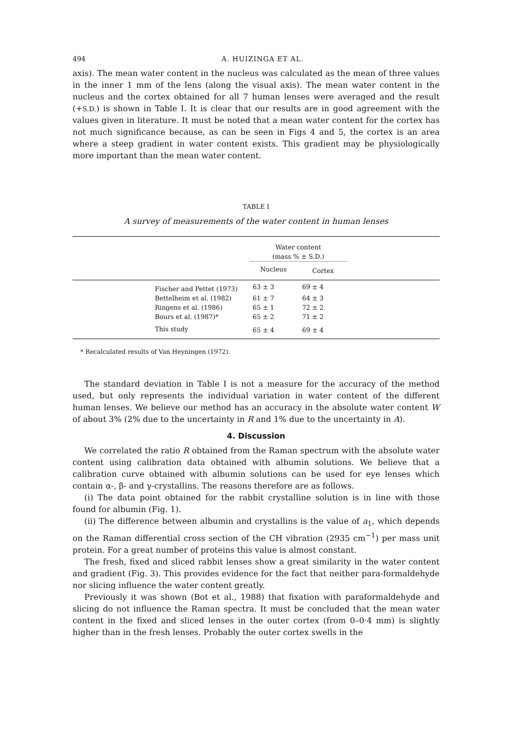494 A. HUIZINGA ET AL.
axis). The mean water content in the nucleus was calculated as the mean of three values in the inner 1 mm of the lens (along the visual axis). The mean water content in the nucleus and the cortex obtained for all 7 human lenses were averaged and the result (+S.D.) is shown in Table I. It is clear that our results are in good agreement with the values given in literature. It must be noted that a mean water content for the cortex has not much significance because, as can be seen in Figs 4 and 5, the cortex is an area where a steep gradient in water content exists. This gradient may be physiologically more important than the mean water content.
TABLE I
A survey of measurements of the water content in human lenses
| | Water content (mass % ± S.D.) | | |
| --- | --- | --- | --- |
| | Nucleus | Cortex | |
| Fischer and Pettet (1973) | 63 ± 3 | 69 ± 4 | |
| Bettelheim et al. (1982) | 61 ± 7 | 64 ± 3 | |
| Ringens et al. (1986) | 65 ± 1 | 72 ± 2 | |
| Bours et al. (1987)* | 65 ± 2 | 71 ± 2 | |
| This study | 65 ± 4 | 69 ± 4 | |
* Recalculated results of Van Heyningen (1972).
The standard deviation in Table I is not a measure for the accuracy of the method used, but only represents the individual variation in water content of the different human lenses. We believe our method has an accuracy in the absolute water content W of about 3% (2% due to the uncertainty in R and 1% due to the uncertainty in A).
4. Discussion
We correlated the ratio R obtained from the Raman spectrum with the absolute water content using calibration data obtained with albumin solutions. We believe that a calibration curve obtained with albumin solutions can be used for eye lenses which contain α-, β- and γ-crystallins. The reasons therefore are as follows.
(i) The data point obtained for the rabbit crystalline solution is in line with those found for albumin (Fig. 1).
(ii) The difference between albumin and crystallins is the value of a<sub>1</sub>, which depends on the Raman differential cross section of the CH vibration (2935 cm<sup>−1</sup>) per mass unit protein. For a great number of proteins this value is almost constant.
The fresh, fixed and sliced rabbit lenses show a great similarity in the water content and gradient (Fig. 3). This provides evidence for the fact that neither para-formaldehyde nor slicing influence the water content greatly.
Previously it was shown (Bot et al., 1988) that fixation with paraformaldehyde and slicing do not influence the Raman spectra. It must be concluded that the mean water content in the fixed and sliced lenses in the outer cortex (from 0–0·4 mm) is slightly higher than in the fresh lenses. Probably the outer cortex swells in the